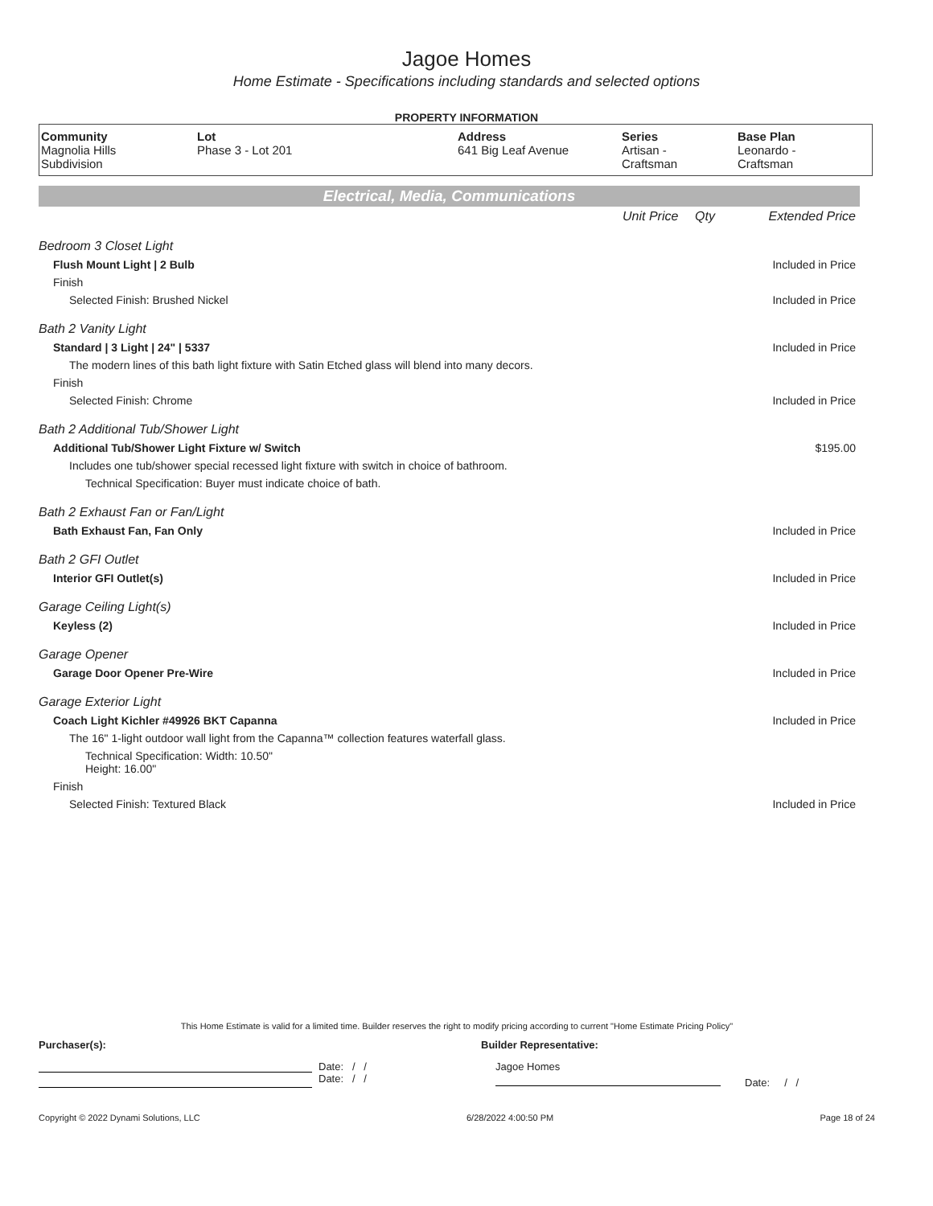Jagoe Homes
Home Estimate - Specifications including standards and selected options
PROPERTY INFORMATION
| Community Magnolia Hills Subdivision | Lot Phase 3 - Lot 201 | Address 641 Big Leaf Avenue | Series Artisan - Craftsman | Base Plan Leonardo - Craftsman |
Electrical, Media, Communications
| | Unit Price | Qty | Extended Price |
| Bedroom 3 Closet Light | | | |
| Flush Mount Light / 2 Bulb | | | Included in Price |
| Finish | | | |
| Selected Finish: Brushed Nickel | | | Included in Price |
| Bath 2 Vanity Light | | | |
| Standard / 3 Light / 24" / 5337 | | | Included in Price |
| The modern lines of this bath light fixture with Satin Etched glass will blend into many decors. | | | |
| Finish | | | |
| Selected Finish: Chrome | | | Included in Price |
| Bath 2 Additional Tub/Shower Light | | | |
| Additional Tub/Shower Light Fixture w/ Switch | | | $195.00 |
| Includes one tub/shower special recessed light fixture with switch in choice of bathroom. | | | |
| Technical Specification: Buyer must indicate choice of bath. | | | |
| Bath 2 Exhaust Fan or Fan/Light | | | |
| Bath Exhaust Fan, Fan Only | | | Included in Price |
| Bath 2 GFI Outlet | | | |
| Interior GFI Outlet(s) | | | Included in Price |
| Garage Ceiling Light(s) | | | |
| Keyless (2) | | | Included in Price |
| Garage Opener | | | |
| Garage Door Opener Pre-Wire | | | Included in Price |
| Garage Exterior Light | | | |
| Coach Light Kichler #49926 BKT Capanna | | | Included in Price |
| The 16" 1-light outdoor wall light from the Capanna™ collection features waterfall glass. | | | |
| Technical Specification: Width: 10.50" Height: 16.00" | | | |
| Finish | | | |
| Selected Finish: Textured Black | | | Included in Price |
This Home Estimate is valid for a limited time. Builder reserves the right to modify pricing according to current "Home Estimate Pricing Policy"
Purchaser(s): Builder Representative:
Date: / /
Date: / /
Jagoe Homes
Date: / /
Copyright © 2022 Dynami Solutions, LLC 6/28/2022 4:00:50 PM Page 18 of 24